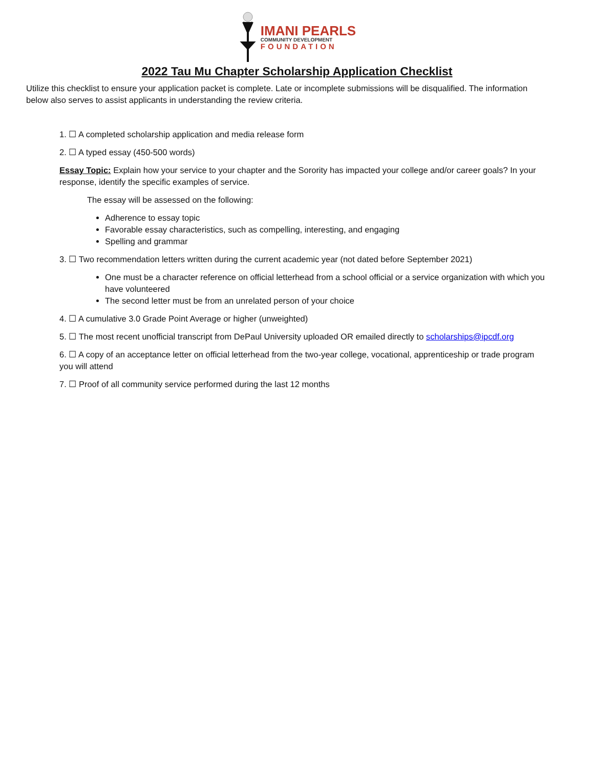IMANI PEARLS
COMMUNITY DEVELOPMENT
FOUNDATION
2022 Tau Mu Chapter Scholarship Application Checklist
Utilize this checklist to ensure your application packet is complete. Late or incomplete submissions will be disqualified. The information below also serves to assist applicants in understanding the review criteria.
1. ☐ A completed scholarship application and media release form
2. ☐ A typed essay (450-500 words)
Essay Topic: Explain how your service to your chapter and the Sorority has impacted your college and/or career goals? In your response, identify the specific examples of service.
The essay will be assessed on the following:
Adherence to essay topic
Favorable essay characteristics, such as compelling, interesting, and engaging
Spelling and grammar
3. ☐ Two recommendation letters written during the current academic year (not dated before September 2021)
One must be a character reference on official letterhead from a school official or a service organization with which you have volunteered
The second letter must be from an unrelated person of your choice
4. ☐ A cumulative 3.0 Grade Point Average or higher (unweighted)
5. ☐ The most recent unofficial transcript from DePaul University uploaded OR emailed directly to scholarships@ipcdf.org
6. ☐ A copy of an acceptance letter on official letterhead from the two-year college, vocational, apprenticeship or trade program you will attend
7. ☐ Proof of all community service performed during the last 12 months